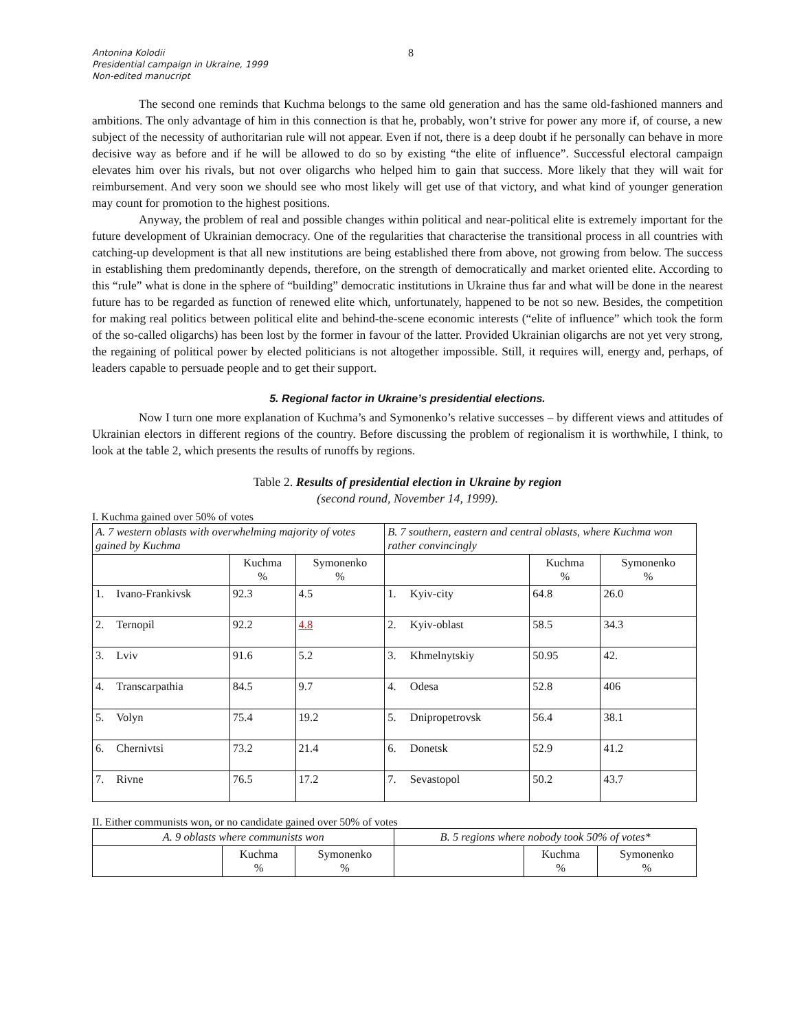Antonina Kolodii
Presidential campaign in Ukraine, 1999
Non-edited manucript
8
The second one reminds that Kuchma belongs to the same old generation and has the same old-fashioned manners and ambitions. The only advantage of him in this connection is that he, probably, won’t strive for power any more if, of course, a new subject of the necessity of authoritarian rule will not appear. Even if not, there is a deep doubt if he personally can behave in more decisive way as before and if he will be allowed to do so by existing “the elite of influence”. Successful electoral campaign elevates him over his rivals, but not over oligarchs who helped him to gain that success. More likely that they will wait for reimbursement. And very soon we should see who most likely will get use of that victory, and what kind of younger generation may count for promotion to the highest positions.
Anyway, the problem of real and possible changes within political and near-political elite is extremely important for the future development of Ukrainian democracy. One of the regularities that characterise the transitional process in all countries with catching-up development is that all new institutions are being established there from above, not growing from below. The success in establishing them predominantly depends, therefore, on the strength of democratically and market oriented elite. According to this “rule” what is done in the sphere of “building” democratic institutions in Ukraine thus far and what will be done in the nearest future has to be regarded as function of renewed elite which, unfortunately, happened to be not so new. Besides, the competition for making real politics between political elite and behind-the-scene economic interests (“elite of influence” which took the form of the so-called oligarchs) has been lost by the former in favour of the latter. Provided Ukrainian oligarchs are not yet very strong, the regaining of political power by elected politicians is not altogether impossible. Still, it requires will, energy and, perhaps, of leaders capable to persuade people and to get their support.
5. Regional factor in Ukraine’s presidential elections.
Now I turn one more explanation of Kuchma’s and Symonenko’s relative successes – by different views and attitudes of Ukrainian electors in different regions of the country. Before discussing the problem of regionalism it is worthwhile, I think, to look at the table 2, which presents the results of runoffs by regions.
Table 2. Results of presidential election in Ukraine by region
(second round, November 14, 1999).
I. Kuchma gained over 50% of votes
| A. 7 western oblasts with overwhelming majority of votes gained by Kuchma | | | | B. 7 southern, eastern and central oblasts, where Kuchma won rather convincingly | | | |
| | | Kuchma % | Symonenko % | | | Kuchma % | Symonenko % |
| 1. | Ivano-Frankivsk | 92.3 | 4.5 | 1. | Kyiv-city | 64.8 | 26.0 |
| 2. | Ternopil | 92.2 | 4.8 | 2. | Kyiv-oblast | 58.5 | 34.3 |
| 3. | Lviv | 91.6 | 5.2 | 3. | Khmelnytskiy | 50.95 | 42. |
| 4. | Transcarpathia | 84.5 | 9.7 | 4. | Odesa | 52.8 | 406 |
| 5. | Volyn | 75.4 | 19.2 | 5. | Dnipropetrovsk | 56.4 | 38.1 |
| 6. | Chernivtsi | 73.2 | 21.4 | 6. | Donetsk | 52.9 | 41.2 |
| 7. | Rivne | 76.5 | 17.2 | 7. | Sevastopol | 50.2 | 43.7 |
II. Either communists won, or no candidate gained over 50% of votes
| A. 9 oblasts where communists won | | | B. 5 regions where nobody took 50% of votes* | | |
| | Kuchma % | Symonenko % | | Kuchma % | Symonenko % |